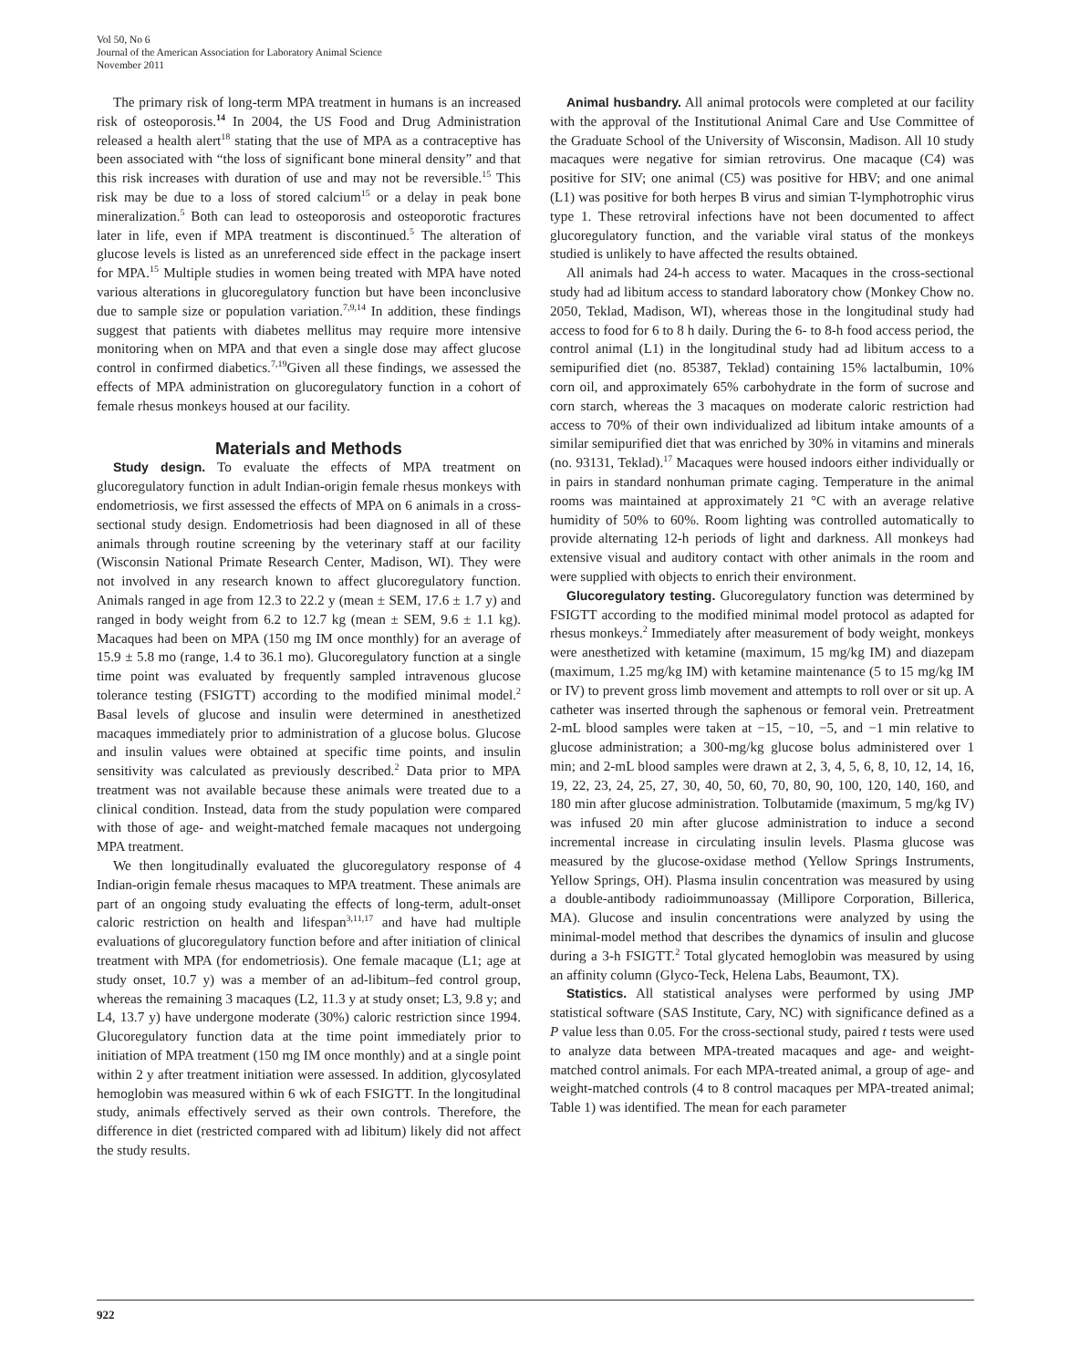Vol 50, No 6
Journal of the American Association for Laboratory Animal Science
November 2011
The primary risk of long-term MPA treatment in humans is an increased risk of osteoporosis.<sup>14</sup> In 2004, the US Food and Drug Administration released a health alert<sup>18</sup> stating that the use of MPA as a contraceptive has been associated with “the loss of significant bone mineral density” and that this risk increases with duration of use and may not be reversible.<sup>15</sup> This risk may be due to a loss of stored calcium<sup>15</sup> or a delay in peak bone mineralization.<sup>5</sup> Both can lead to osteoporosis and osteoporotic fractures later in life, even if MPA treatment is discontinued.<sup>5</sup> The alteration of glucose levels is listed as an unreferenced side effect in the package insert for MPA.<sup>15</sup> Multiple studies in women being treated with MPA have noted various alterations in glucoregulatory function but have been inconclusive due to sample size or population variation.<sup>7,9,14</sup> In addition, these findings suggest that patients with diabetes mellitus may require more intensive monitoring when on MPA and that even a single dose may affect glucose control in confirmed diabetics.<sup>7,19</sup>Given all these findings, we assessed the effects of MPA administration on glucoregulatory function in a cohort of female rhesus monkeys housed at our facility.
Materials and Methods
Study design. To evaluate the effects of MPA treatment on glucoregulatory function in adult Indian-origin female rhesus monkeys with endometriosis, we first assessed the effects of MPA on 6 animals in a cross-sectional study design. Endometriosis had been diagnosed in all of these animals through routine screening by the veterinary staff at our facility (Wisconsin National Primate Research Center, Madison, WI). They were not involved in any research known to affect glucoregulatory function. Animals ranged in age from 12.3 to 22.2 y (mean ± SEM, 17.6 ± 1.7 y) and ranged in body weight from 6.2 to 12.7 kg (mean ± SEM, 9.6 ± 1.1 kg). Macaques had been on MPA (150 mg IM once monthly) for an average of 15.9 ± 5.8 mo (range, 1.4 to 36.1 mo). Glucoregulatory function at a single time point was evaluated by frequently sampled intravenous glucose tolerance testing (FSIGTT) according to the modified minimal model.<sup>2</sup> Basal levels of glucose and insulin were determined in anesthetized macaques immediately prior to administration of a glucose bolus. Glucose and insulin values were obtained at specific time points, and insulin sensitivity was calculated as previously described.<sup>2</sup> Data prior to MPA treatment was not available because these animals were treated due to a clinical condition. Instead, data from the study population were compared with those of age- and weight-matched female macaques not undergoing MPA treatment.
We then longitudinally evaluated the glucoregulatory response of 4 Indian-origin female rhesus macaques to MPA treatment. These animals are part of an ongoing study evaluating the effects of long-term, adult-onset caloric restriction on health and lifespan<sup>3,11,17</sup> and have had multiple evaluations of glucoregulatory function before and after initiation of clinical treatment with MPA (for endometriosis). One female macaque (L1; age at study onset, 10.7 y) was a member of an ad-libitum–fed control group, whereas the remaining 3 macaques (L2, 11.3 y at study onset; L3, 9.8 y; and L4, 13.7 y) have undergone moderate (30%) caloric restriction since 1994. Glucoregulatory function data at the time point immediately prior to initiation of MPA treatment (150 mg IM once monthly) and at a single point within 2 y after treatment initiation were assessed. In addition, glycosylated hemoglobin was measured within 6 wk of each FSIGTT. In the longitudinal study, animals effectively served as their own controls. Therefore, the difference in diet (restricted compared with ad libitum) likely did not affect the study results.
Animal husbandry. All animal protocols were completed at our facility with the approval of the Institutional Animal Care and Use Committee of the Graduate School of the University of Wisconsin, Madison. All 10 study macaques were negative for simian retrovirus. One macaque (C4) was positive for SIV; one animal (C5) was positive for HBV; and one animal (L1) was positive for both herpes B virus and simian T-lymphotrophic virus type 1. These retroviral infections have not been documented to affect glucoregulatory function, and the variable viral status of the monkeys studied is unlikely to have affected the results obtained.
All animals had 24-h access to water. Macaques in the cross-sectional study had ad libitum access to standard laboratory chow (Monkey Chow no. 2050, Teklad, Madison, WI), whereas those in the longitudinal study had access to food for 6 to 8 h daily. During the 6- to 8-h food access period, the control animal (L1) in the longitudinal study had ad libitum access to a semipurified diet (no. 85387, Teklad) containing 15% lactalbumin, 10% corn oil, and approximately 65% carbohydrate in the form of sucrose and corn starch, whereas the 3 macaques on moderate caloric restriction had access to 70% of their own individualized ad libitum intake amounts of a similar semipurified diet that was enriched by 30% in vitamins and minerals (no. 93131, Teklad).<sup>17</sup> Macaques were housed indoors either individually or in pairs in standard nonhuman primate caging. Temperature in the animal rooms was maintained at approximately 21 °C with an average relative humidity of 50% to 60%. Room lighting was controlled automatically to provide alternating 12-h periods of light and darkness. All monkeys had extensive visual and auditory contact with other animals in the room and were supplied with objects to enrich their environment.
Glucoregulatory testing. Glucoregulatory function was determined by FSIGTT according to the modified minimal model protocol as adapted for rhesus monkeys.<sup>2</sup> Immediately after measurement of body weight, monkeys were anesthetized with ketamine (maximum, 15 mg/kg IM) and diazepam (maximum, 1.25 mg/kg IM) with ketamine maintenance (5 to 15 mg/kg IM or IV) to prevent gross limb movement and attempts to roll over or sit up. A catheter was inserted through the saphenous or femoral vein. Pretreatment 2-mL blood samples were taken at −15, −10, −5, and −1 min relative to glucose administration; a 300-mg/kg glucose bolus administered over 1 min; and 2-mL blood samples were drawn at 2, 3, 4, 5, 6, 8, 10, 12, 14, 16, 19, 22, 23, 24, 25, 27, 30, 40, 50, 60, 70, 80, 90, 100, 120, 140, 160, and 180 min after glucose administration. Tolbutamide (maximum, 5 mg/kg IV) was infused 20 min after glucose administration to induce a second incremental increase in circulating insulin levels. Plasma glucose was measured by the glucose-oxidase method (Yellow Springs Instruments, Yellow Springs, OH). Plasma insulin concentration was measured by using a double-antibody radioimmunoassay (Millipore Corporation, Billerica, MA). Glucose and insulin concentrations were analyzed by using the minimal-model method that describes the dynamics of insulin and glucose during a 3-h FSIGTT.<sup>2</sup> Total glycated hemoglobin was measured by using an affinity column (Glyco-Teck, Helena Labs, Beaumont, TX).
Statistics. All statistical analyses were performed by using JMP statistical software (SAS Institute, Cary, NC) with significance defined as a P value less than 0.05. For the cross-sectional study, paired t tests were used to analyze data between MPA-treated macaques and age- and weight-matched control animals. For each MPA-treated animal, a group of age- and weight-matched controls (4 to 8 control macaques per MPA-treated animal; Table 1) was identified. The mean for each parameter
922